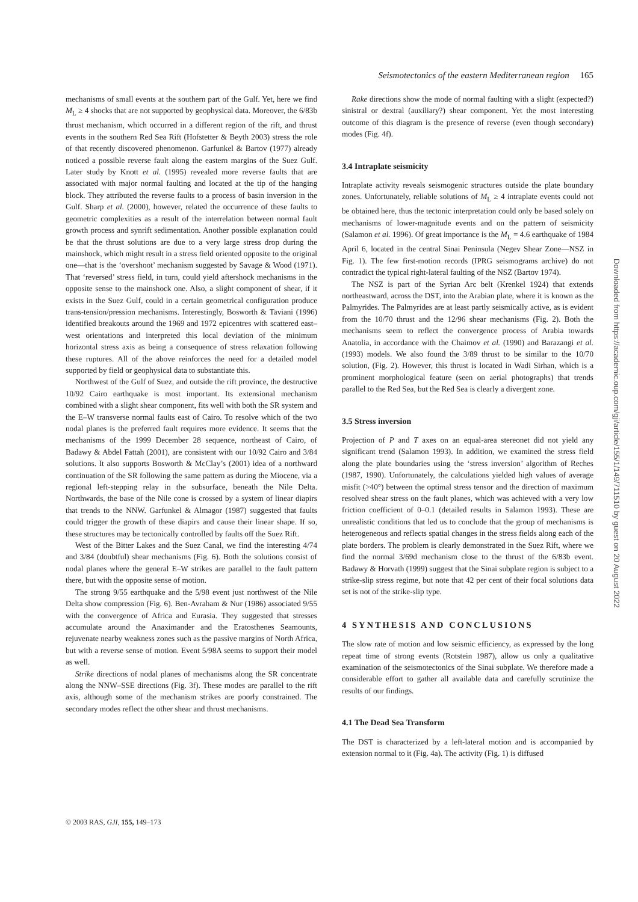Seismotectonics of the eastern Mediterranean region 165
mechanisms of small events at the southern part of the Gulf. Yet, here we find M<sub>L</sub> ≥ 4 shocks that are not supported by geophysical data. Moreover, the 6/83b thrust mechanism, which occurred in a different region of the rift, and thrust events in the southern Red Sea Rift (Hofstetter & Beyth 2003) stress the role of that recently discovered phenomenon. Garfunkel & Bartov (1977) already noticed a possible reverse fault along the eastern margins of the Suez Gulf. Later study by Knott et al. (1995) revealed more reverse faults that are associated with major normal faulting and located at the tip of the hanging block. They attributed the reverse faults to a process of basin inversion in the Gulf. Sharp et al. (2000), however, related the occurrence of these faults to geometric complexities as a result of the interrelation between normal fault growth process and synrift sedimentation. Another possible explanation could be that the thrust solutions are due to a very large stress drop during the mainshock, which might result in a stress field oriented opposite to the original one—that is the ‘overshoot’ mechanism suggested by Savage & Wood (1971). That ‘reversed’ stress field, in turn, could yield aftershock mechanisms in the opposite sense to the mainshock one. Also, a slight component of shear, if it exists in the Suez Gulf, could in a certain geometrical configuration produce trans-tension/pression mechanisms. Interestingly, Bosworth & Taviani (1996) identified breakouts around the 1969 and 1972 epicentres with scattered east–west orientations and interpreted this local deviation of the minimum horizontal stress axis as being a consequence of stress relaxation following these ruptures. All of the above reinforces the need for a detailed model supported by field or geophysical data to substantiate this.
Northwest of the Gulf of Suez, and outside the rift province, the destructive 10/92 Cairo earthquake is most important. Its extensional mechanism combined with a slight shear component, fits well with both the SR system and the E–W transverse normal faults east of Cairo. To resolve which of the two nodal planes is the preferred fault requires more evidence. It seems that the mechanisms of the 1999 December 28 sequence, northeast of Cairo, of Badawy & Abdel Fattah (2001), are consistent with our 10/92 Cairo and 3/84 solutions. It also supports Bosworth & McClay’s (2001) idea of a northward continuation of the SR following the same pattern as during the Miocene, via a regional left-stepping relay in the subsurface, beneath the Nile Delta. Northwards, the base of the Nile cone is crossed by a system of linear diapirs that trends to the NNW. Garfunkel & Almagor (1987) suggested that faults could trigger the growth of these diapirs and cause their linear shape. If so, these structures may be tectonically controlled by faults off the Suez Rift.
West of the Bitter Lakes and the Suez Canal, we find the interesting 4/74 and 3/84 (doubtful) shear mechanisms (Fig. 6). Both the solutions consist of nodal planes where the general E–W strikes are parallel to the fault pattern there, but with the opposite sense of motion.
The strong 9/55 earthquake and the 5/98 event just northwest of the Nile Delta show compression (Fig. 6). Ben-Avraham & Nur (1986) associated 9/55 with the convergence of Africa and Eurasia. They suggested that stresses accumulate around the Anaximander and the Eratosthenes Seamounts, rejuvenate nearby weakness zones such as the passive margins of North Africa, but with a reverse sense of motion. Event 5/98A seems to support their model as well.
Strike directions of nodal planes of mechanisms along the SR concentrate along the NNW–SSE directions (Fig. 3f). These modes are parallel to the rift axis, although some of the mechanism strikes are poorly constrained. The secondary modes reflect the other shear and thrust mechanisms.
Rake directions show the mode of normal faulting with a slight (expected?) sinistral or dextral (auxiliary?) shear component. Yet the most interesting outcome of this diagram is the presence of reverse (even though secondary) modes (Fig. 4f).
3.4 Intraplate seismicity
Intraplate activity reveals seismogenic structures outside the plate boundary zones. Unfortunately, reliable solutions of M<sub>L</sub> ≥ 4 intraplate events could not be obtained here, thus the tectonic interpretation could only be based solely on mechanisms of lower-magnitude events and on the pattern of seismicity (Salamon et al. 1996). Of great importance is the M<sub>L</sub> = 4.6 earthquake of 1984 April 6, located in the central Sinai Peninsula (Negev Shear Zone—NSZ in Fig. 1). The few first-motion records (IPRG seismograms archive) do not contradict the typical right-lateral faulting of the NSZ (Bartov 1974).
The NSZ is part of the Syrian Arc belt (Krenkel 1924) that extends northeastward, across the DST, into the Arabian plate, where it is known as the Palmyrides. The Palmyrides are at least partly seismically active, as is evident from the 10/70 thrust and the 12/96 shear mechanisms (Fig. 2). Both the mechanisms seem to reflect the convergence process of Arabia towards Anatolia, in accordance with the Chaimov et al. (1990) and Barazangi et al. (1993) models. We also found the 3/89 thrust to be similar to the 10/70 solution, (Fig. 2). However, this thrust is located in Wadi Sirhan, which is a prominent morphological feature (seen on aerial photographs) that trends parallel to the Red Sea, but the Red Sea is clearly a divergent zone.
3.5 Stress inversion
Projection of P and T axes on an equal-area stereonet did not yield any significant trend (Salamon 1993). In addition, we examined the stress field along the plate boundaries using the ‘stress inversion’ algorithm of Reches (1987, 1990). Unfortunately, the calculations yielded high values of average misfit (>40°) between the optimal stress tensor and the direction of maximum resolved shear stress on the fault planes, which was achieved with a very low friction coefficient of 0–0.1 (detailed results in Salamon 1993). These are unrealistic conditions that led us to conclude that the group of mechanisms is heterogeneous and reflects spatial changes in the stress fields along each of the plate borders. The problem is clearly demonstrated in the Suez Rift, where we find the normal 3/69d mechanism close to the thrust of the 6/83b event. Badawy & Horvath (1999) suggest that the Sinai subplate region is subject to a strike-slip stress regime, but note that 42 per cent of their focal solutions data set is not of the strike-slip type.
4 SYNTHESIS AND CONCLUSIONS
The slow rate of motion and low seismic efficiency, as expressed by the long repeat time of strong events (Rotstein 1987), allow us only a qualitative examination of the seismotectonics of the Sinai subplate. We therefore made a considerable effort to gather all available data and carefully scrutinize the results of our findings.
4.1 The Dead Sea Transform
The DST is characterized by a left-lateral motion and is accompanied by extension normal to it (Fig. 4a). The activity (Fig. 1) is diffused
© 2003 RAS, GJI, 155, 149–173
Downloaded from https://academic.oup.com/gji/article/155/1/149/711510 by guest on 20 August 2022